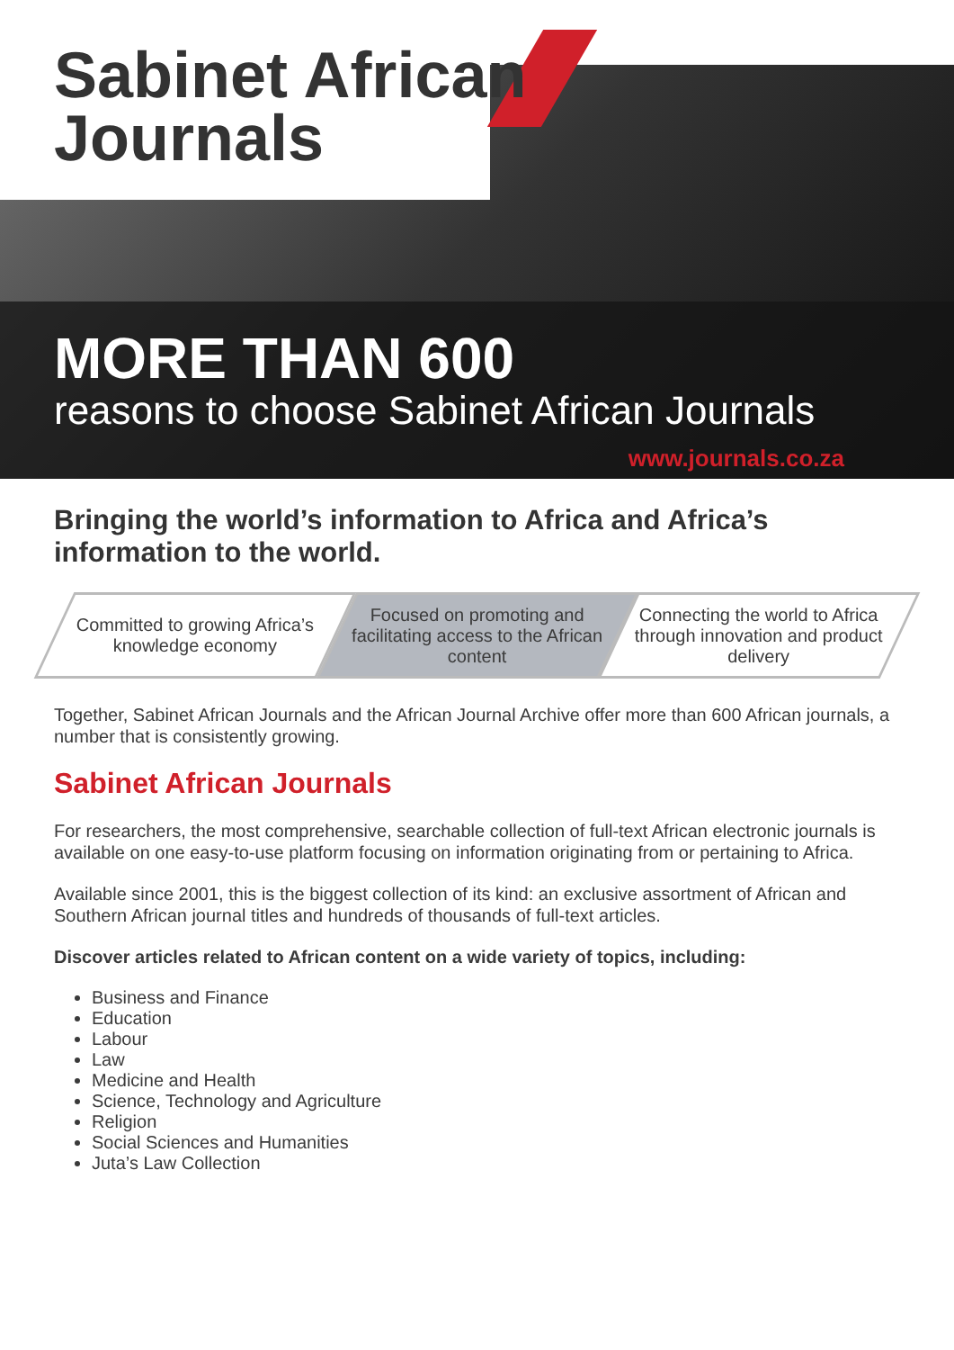Sabinet African
Journals
MORE THAN 600
reasons to choose Sabinet African Journals
www.journals.co.za
Bringing the world’s information to Africa and Africa’s information to the world.
Committed to growing Africa’s knowledge economy
Focused on promoting and facilitating access to the African content
Connecting the world to Africa through innovation and product delivery
Together, Sabinet African Journals and the African Journal Archive offer more than 600 African journals, a number that is consistently growing.
Sabinet African Journals
For researchers, the most comprehensive, searchable collection of full-text African electronic journals is available on one easy-to-use platform focusing on information originating from or pertaining to Africa.
Available since 2001, this is the biggest collection of its kind: an exclusive assortment of African and Southern African journal titles and hundreds of thousands of full-text articles.
Discover articles related to African content on a wide variety of topics, including:
Business and Finance
Education
Labour
Law
Medicine and Health
Science, Technology and Agriculture
Religion
Social Sciences and Humanities
Juta’s Law Collection